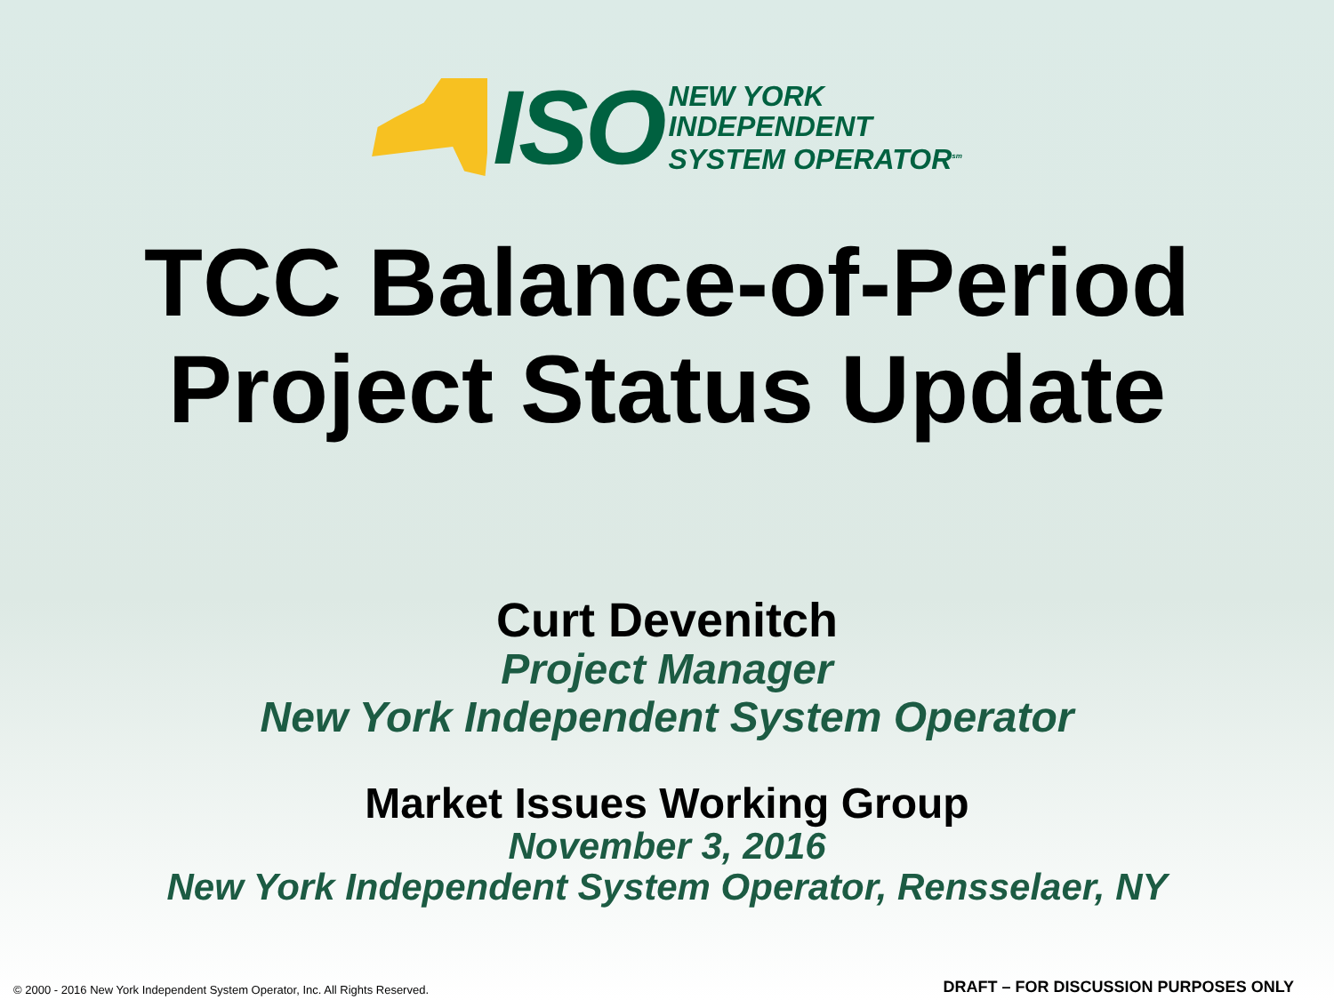ISO
NEW YORK
INDEPENDENT
SYSTEM OPERATOR<sup>sm</sup>
TCC Balance-of-Period
Project Status Update
Curt Devenitch
Project Manager
New York Independent System Operator
Market Issues Working Group
November 3, 2016
New York Independent System Operator, Rensselaer, NY
© 2000 - 2016 New York Independent System Operator, Inc. All Rights Reserved. DRAFT – FOR DISCUSSION PURPOSES ONLY